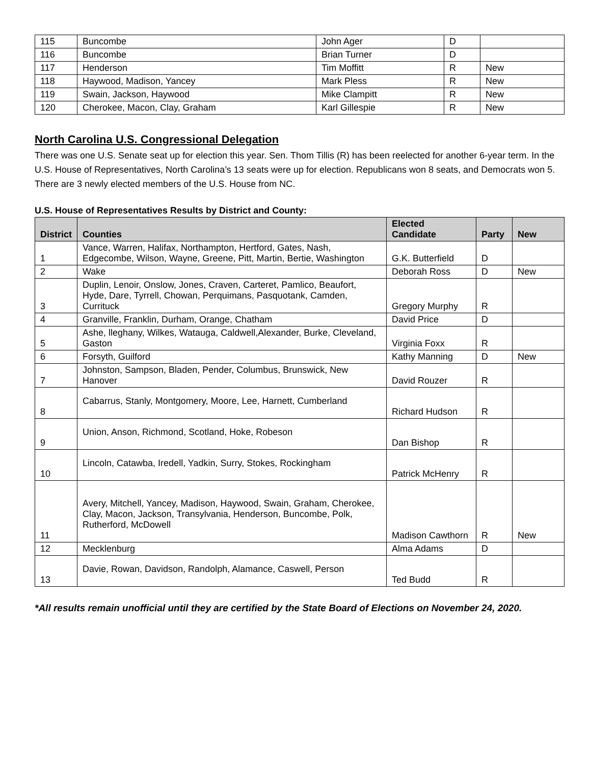| 115 | Buncombe | John Ager | D | |
| 116 | Buncombe | Brian Turner | D | |
| 117 | Henderson | Tim Moffitt | R | New |
| 118 | Haywood, Madison, Yancey | Mark Pless | R | New |
| 119 | Swain, Jackson, Haywood | Mike Clampitt | R | New |
| 120 | Cherokee, Macon, Clay, Graham | Karl Gillespie | R | New |
North Carolina U.S. Congressional Delegation
There was one U.S. Senate seat up for election this year. Sen. Thom Tillis (R) has been reelected for another 6-year term. In the U.S. House of Representatives, North Carolina’s 13 seats were up for election. Republicans won 8 seats, and Democrats won 5. There are 3 newly elected members of the U.S. House from NC.
U.S. House of Representatives Results by District and County:
| District | Counties | Elected Candidate | Party | New |
| --- | --- | --- | --- | --- |
| 1 | Vance, Warren, Halifax, Northampton, Hertford, Gates, Nash, Edgecombe, Wilson, Wayne, Greene, Pitt, Martin, Bertie, Washington | G.K. Butterfield | D | |
| 2 | Wake | Deborah Ross | D | New |
| 3 | Duplin, Lenoir, Onslow, Jones, Craven, Carteret, Pamlico, Beaufort, Hyde, Dare, Tyrrell, Chowan, Perquimans, Pasquotank, Camden, Currituck | Gregory Murphy | R | |
| 4 | Granville, Franklin, Durham, Orange, Chatham | David Price | D | |
| 5 | Ashe, lleghany, Wilkes, Watauga, Caldwell,Alexander, Burke, Cleveland, Gaston | Virginia Foxx | R | |
| 6 | Forsyth, Guilford | Kathy Manning | D | New |
| 7 | Johnston, Sampson, Bladen, Pender, Columbus, Brunswick, New Hanover | David Rouzer | R | |
| 8 | Cabarrus, Stanly, Montgomery, Moore, Lee, Harnett, Cumberland | Richard Hudson | R | |
| 9 | Union, Anson, Richmond, Scotland, Hoke, Robeson | Dan Bishop | R | |
| 10 | Lincoln, Catawba, Iredell, Yadkin, Surry, Stokes, Rockingham | Patrick McHenry | R | |
| 11 | Avery, Mitchell, Yancey, Madison, Haywood, Swain, Graham, Cherokee, Clay, Macon, Jackson, Transylvania, Henderson, Buncombe, Polk, Rutherford, McDowell | Madison Cawthorn | R | New |
| 12 | Mecklenburg | Alma Adams | D | |
| 13 | Davie, Rowan, Davidson, Randolph, Alamance, Caswell, Person | Ted Budd | R | |
*All results remain unofficial until they are certified by the State Board of Elections on November 24, 2020.